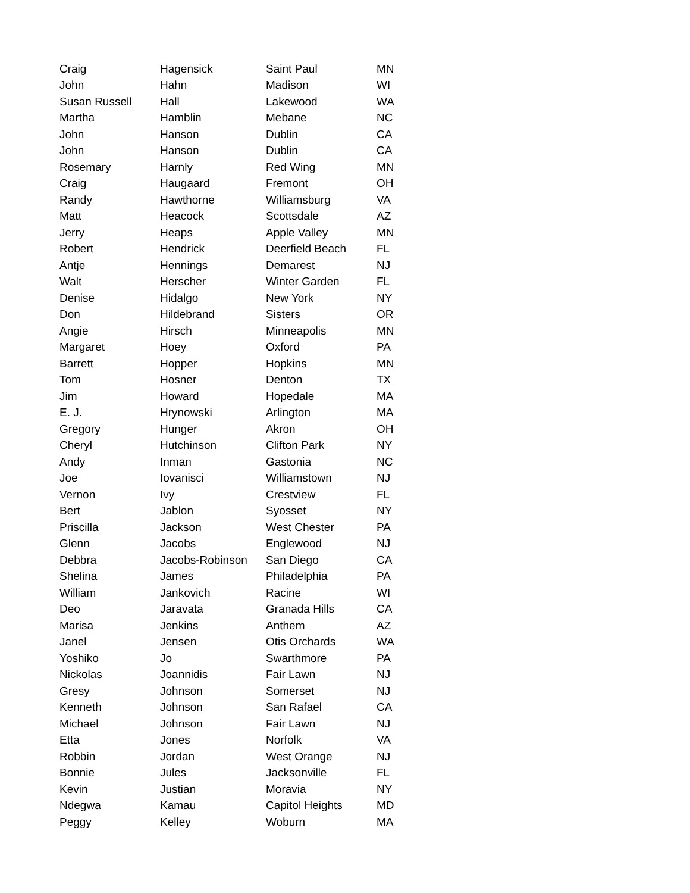| Craig | Hagensick | Saint Paul | MN |
| John | Hahn | Madison | WI |
| Susan Russell | Hall | Lakewood | WA |
| Martha | Hamblin | Mebane | NC |
| John | Hanson | Dublin | CA |
| John | Hanson | Dublin | CA |
| Rosemary | Harnly | Red Wing | MN |
| Craig | Haugaard | Fremont | OH |
| Randy | Hawthorne | Williamsburg | VA |
| Matt | Heacock | Scottsdale | AZ |
| Jerry | Heaps | Apple Valley | MN |
| Robert | Hendrick | Deerfield Beach | FL |
| Antje | Hennings | Demarest | NJ |
| Walt | Herscher | Winter Garden | FL |
| Denise | Hidalgo | New York | NY |
| Don | Hildebrand | Sisters | OR |
| Angie | Hirsch | Minneapolis | MN |
| Margaret | Hoey | Oxford | PA |
| Barrett | Hopper | Hopkins | MN |
| Tom | Hosner | Denton | TX |
| Jim | Howard | Hopedale | MA |
| E. J. | Hrynowski | Arlington | MA |
| Gregory | Hunger | Akron | OH |
| Cheryl | Hutchinson | Clifton Park | NY |
| Andy | Inman | Gastonia | NC |
| Joe | Iovanisci | Williamstown | NJ |
| Vernon | Ivy | Crestview | FL |
| Bert | Jablon | Syosset | NY |
| Priscilla | Jackson | West Chester | PA |
| Glenn | Jacobs | Englewood | NJ |
| Debbra | Jacobs-Robinson | San Diego | CA |
| Shelina | James | Philadelphia | PA |
| William | Jankovich | Racine | WI |
| Deo | Jaravata | Granada Hills | CA |
| Marisa | Jenkins | Anthem | AZ |
| Janel | Jensen | Otis Orchards | WA |
| Yoshiko | Jo | Swarthmore | PA |
| Nickolas | Joannidis | Fair Lawn | NJ |
| Gresy | Johnson | Somerset | NJ |
| Kenneth | Johnson | San Rafael | CA |
| Michael | Johnson | Fair Lawn | NJ |
| Etta | Jones | Norfolk | VA |
| Robbin | Jordan | West Orange | NJ |
| Bonnie | Jules | Jacksonville | FL |
| Kevin | Justian | Moravia | NY |
| Ndegwa | Kamau | Capitol Heights | MD |
| Peggy | Kelley | Woburn | MA |